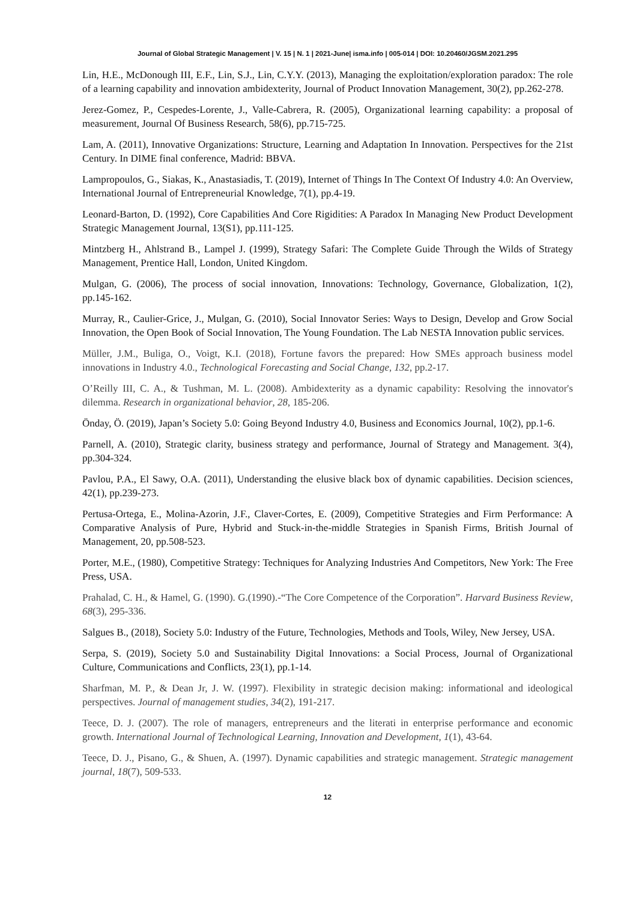Journal of Global Strategic Management | V. 15 | N. 1 | 2021-June| isma.info | 005-014 | DOI: 10.20460/JGSM.2021.295
Lin, H.E., McDonough III, E.F., Lin, S.J., Lin, C.Y.Y. (2013), Managing the exploitation/exploration paradox: The role of a learning capability and innovation ambidexterity, Journal of Product Innovation Management, 30(2), pp.262-278.
Jerez-Gomez, P., Cespedes-Lorente, J., Valle-Cabrera, R. (2005), Organizational learning capability: a proposal of measurement, Journal Of Business Research, 58(6), pp.715-725.
Lam, A. (2011), Innovative Organizations: Structure, Learning and Adaptation In Innovation. Perspectives for the 21st Century. In DIME final conference, Madrid: BBVA.
Lampropoulos, G., Siakas, K., Anastasiadis, T. (2019), Internet of Things In The Context Of Industry 4.0: An Overview, International Journal of Entrepreneurial Knowledge, 7(1), pp.4-19.
Leonard-Barton, D. (1992), Core Capabilities And Core Rigidities: A Paradox In Managing New Product Development Strategic Management Journal, 13(S1), pp.111-125.
Mintzberg H., Ahlstrand B., Lampel J. (1999), Strategy Safari: The Complete Guide Through the Wilds of Strategy Management, Prentice Hall, London, United Kingdom.
Mulgan, G. (2006), The process of social innovation, Innovations: Technology, Governance, Globalization, 1(2), pp.145-162.
Murray, R., Caulier-Grice, J., Mulgan, G. (2010), Social Innovator Series: Ways to Design, Develop and Grow Social Innovation, the Open Book of Social Innovation, The Young Foundation. The Lab NESTA Innovation public services.
Müller, J.M., Buliga, O., Voigt, K.I. (2018), Fortune favors the prepared: How SMEs approach business model innovations in Industry 4.0., Technological Forecasting and Social Change, 132, pp.2-17.
O’Reilly III, C. A., & Tushman, M. L. (2008). Ambidexterity as a dynamic capability: Resolving the innovator's dilemma. Research in organizational behavior, 28, 185-206.
Önday, Ö. (2019), Japan’s Society 5.0: Going Beyond Industry 4.0, Business and Economics Journal, 10(2), pp.1-6.
Parnell, A. (2010), Strategic clarity, business strategy and performance, Journal of Strategy and Management. 3(4), pp.304-324.
Pavlou, P.A., El Sawy, O.A. (2011), Understanding the elusive black box of dynamic capabilities. Decision sciences, 42(1), pp.239-273.
Pertusa-Ortega, E., Molina-Azorin, J.F., Claver-Cortes, E. (2009), Competitive Strategies and Firm Performance: A Comparative Analysis of Pure, Hybrid and Stuck-in-the-middle Strategies in Spanish Firms, British Journal of Management, 20, pp.508-523.
Porter, M.E., (1980), Competitive Strategy: Techniques for Analyzing Industries And Competitors, New York: The Free Press, USA.
Prahalad, C. H., & Hamel, G. (1990). G.(1990).-“The Core Competence of the Corporation”. Harvard Business Review, 68(3), 295-336.
Salgues B., (2018), Society 5.0: Industry of the Future, Technologies, Methods and Tools, Wiley, New Jersey, USA.
Serpa, S. (2019), Society 5.0 and Sustainability Digital Innovations: a Social Process, Journal of Organizational Culture, Communications and Conflicts, 23(1), pp.1-14.
Sharfman, M. P., & Dean Jr, J. W. (1997). Flexibility in strategic decision making: informational and ideological perspectives. Journal of management studies, 34(2), 191-217.
Teece, D. J. (2007). The role of managers, entrepreneurs and the literati in enterprise performance and economic growth. International Journal of Technological Learning, Innovation and Development, 1(1), 43-64.
Teece, D. J., Pisano, G., & Shuen, A. (1997). Dynamic capabilities and strategic management. Strategic management journal, 18(7), 509-533.
12